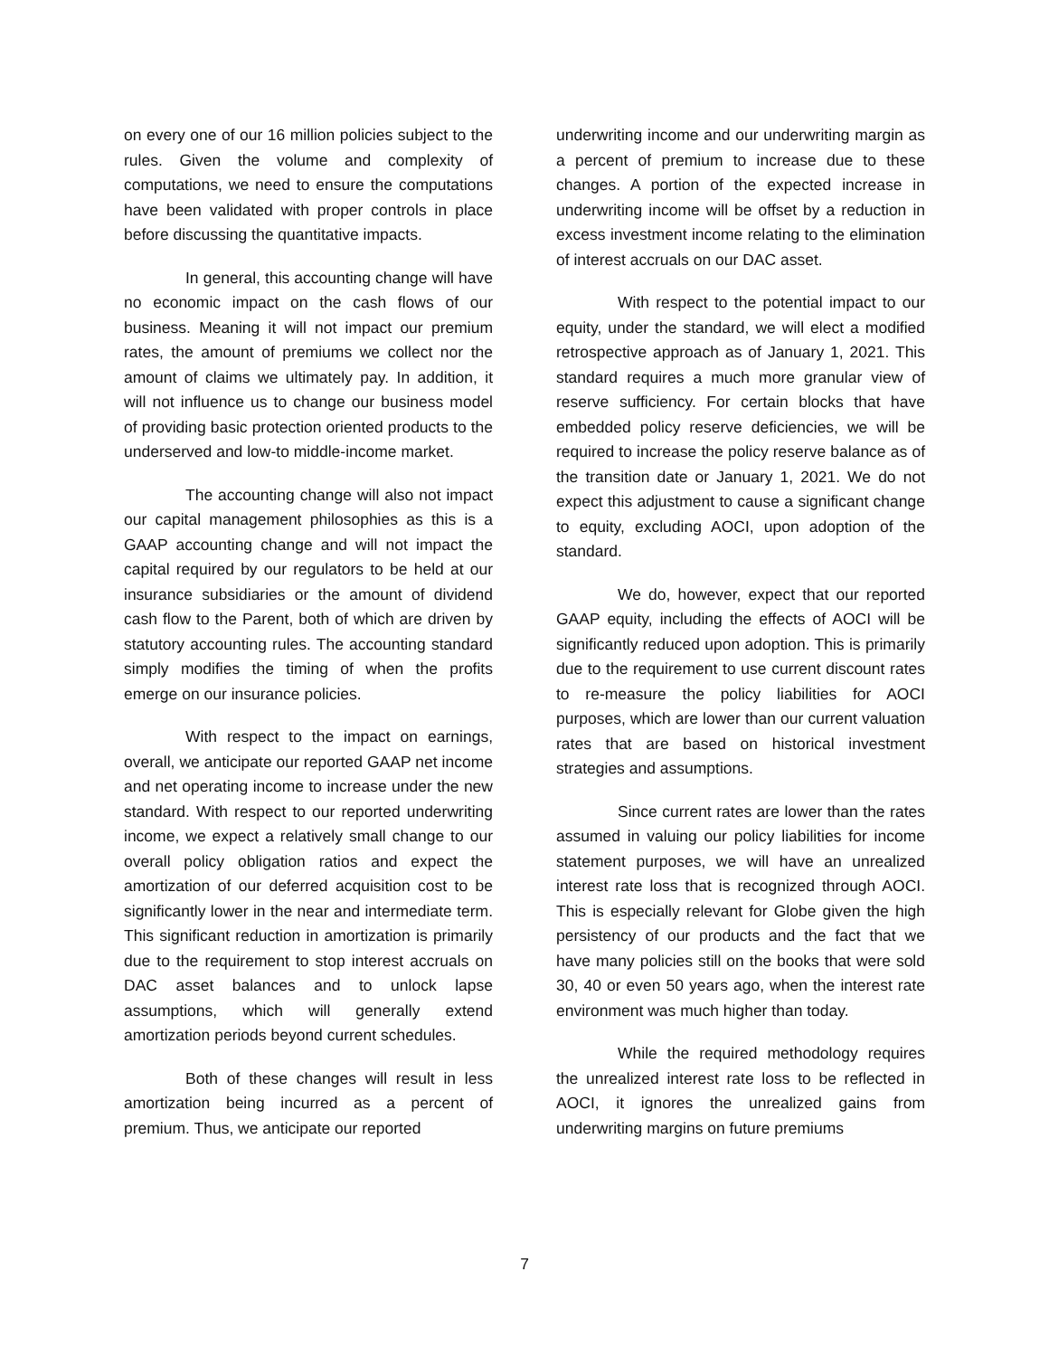on every one of our 16 million policies subject to the rules. Given the volume and complexity of computations, we need to ensure the computations have been validated with proper controls in place before discussing the quantitative impacts.
In general, this accounting change will have no economic impact on the cash flows of our business. Meaning it will not impact our premium rates, the amount of premiums we collect nor the amount of claims we ultimately pay. In addition, it will not influence us to change our business model of providing basic protection oriented products to the underserved and low-to middle-income market.
The accounting change will also not impact our capital management philosophies as this is a GAAP accounting change and will not impact the capital required by our regulators to be held at our insurance subsidiaries or the amount of dividend cash flow to the Parent, both of which are driven by statutory accounting rules. The accounting standard simply modifies the timing of when the profits emerge on our insurance policies.
With respect to the impact on earnings, overall, we anticipate our reported GAAP net income and net operating income to increase under the new standard. With respect to our reported underwriting income, we expect a relatively small change to our overall policy obligation ratios and expect the amortization of our deferred acquisition cost to be significantly lower in the near and intermediate term. This significant reduction in amortization is primarily due to the requirement to stop interest accruals on DAC asset balances and to unlock lapse assumptions, which will generally extend amortization periods beyond current schedules.
Both of these changes will result in less amortization being incurred as a percent of premium. Thus, we anticipate our reported
underwriting income and our underwriting margin as a percent of premium to increase due to these changes. A portion of the expected increase in underwriting income will be offset by a reduction in excess investment income relating to the elimination of interest accruals on our DAC asset.
With respect to the potential impact to our equity, under the standard, we will elect a modified retrospective approach as of January 1, 2021. This standard requires a much more granular view of reserve sufficiency. For certain blocks that have embedded policy reserve deficiencies, we will be required to increase the policy reserve balance as of the transition date or January 1, 2021. We do not expect this adjustment to cause a significant change to equity, excluding AOCI, upon adoption of the standard.
We do, however, expect that our reported GAAP equity, including the effects of AOCI will be significantly reduced upon adoption. This is primarily due to the requirement to use current discount rates to re-measure the policy liabilities for AOCI purposes, which are lower than our current valuation rates that are based on historical investment strategies and assumptions.
Since current rates are lower than the rates assumed in valuing our policy liabilities for income statement purposes, we will have an unrealized interest rate loss that is recognized through AOCI. This is especially relevant for Globe given the high persistency of our products and the fact that we have many policies still on the books that were sold 30, 40 or even 50 years ago, when the interest rate environment was much higher than today.
While the required methodology requires the unrealized interest rate loss to be reflected in AOCI, it ignores the unrealized gains from underwriting margins on future premiums
7